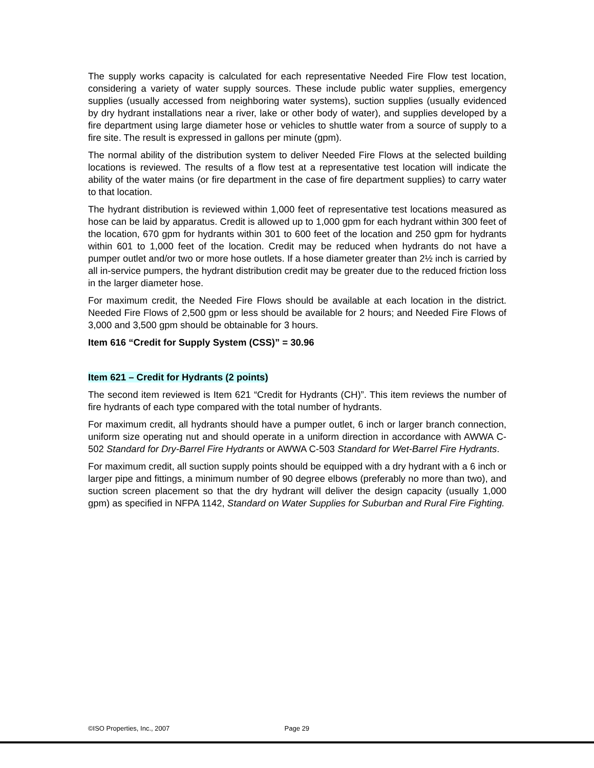The supply works capacity is calculated for each representative Needed Fire Flow test location, considering a variety of water supply sources. These include public water supplies, emergency supplies (usually accessed from neighboring water systems), suction supplies (usually evidenced by dry hydrant installations near a river, lake or other body of water), and supplies developed by a fire department using large diameter hose or vehicles to shuttle water from a source of supply to a fire site. The result is expressed in gallons per minute (gpm).
The normal ability of the distribution system to deliver Needed Fire Flows at the selected building locations is reviewed. The results of a flow test at a representative test location will indicate the ability of the water mains (or fire department in the case of fire department supplies) to carry water to that location.
The hydrant distribution is reviewed within 1,000 feet of representative test locations measured as hose can be laid by apparatus. Credit is allowed up to 1,000 gpm for each hydrant within 300 feet of the location, 670 gpm for hydrants within 301 to 600 feet of the location and 250 gpm for hydrants within 601 to 1,000 feet of the location. Credit may be reduced when hydrants do not have a pumper outlet and/or two or more hose outlets. If a hose diameter greater than 2½ inch is carried by all in-service pumpers, the hydrant distribution credit may be greater due to the reduced friction loss in the larger diameter hose.
For maximum credit, the Needed Fire Flows should be available at each location in the district. Needed Fire Flows of 2,500 gpm or less should be available for 2 hours; and Needed Fire Flows of 3,000 and 3,500 gpm should be obtainable for 3 hours.
Item 616 “Credit for Supply System (CSS)” = 30.96
Item 621 – Credit for Hydrants (2 points)
The second item reviewed is Item 621 “Credit for Hydrants (CH)”. This item reviews the number of fire hydrants of each type compared with the total number of hydrants.
For maximum credit, all hydrants should have a pumper outlet, 6 inch or larger branch connection, uniform size operating nut and should operate in a uniform direction in accordance with AWWA C-502 Standard for Dry-Barrel Fire Hydrants or AWWA C-503 Standard for Wet-Barrel Fire Hydrants.
For maximum credit, all suction supply points should be equipped with a dry hydrant with a 6 inch or larger pipe and fittings, a minimum number of 90 degree elbows (preferably no more than two), and suction screen placement so that the dry hydrant will deliver the design capacity (usually 1,000 gpm) as specified in NFPA 1142, Standard on Water Supplies for Suburban and Rural Fire Fighting.
©ISO Properties, Inc., 2007 Page 29